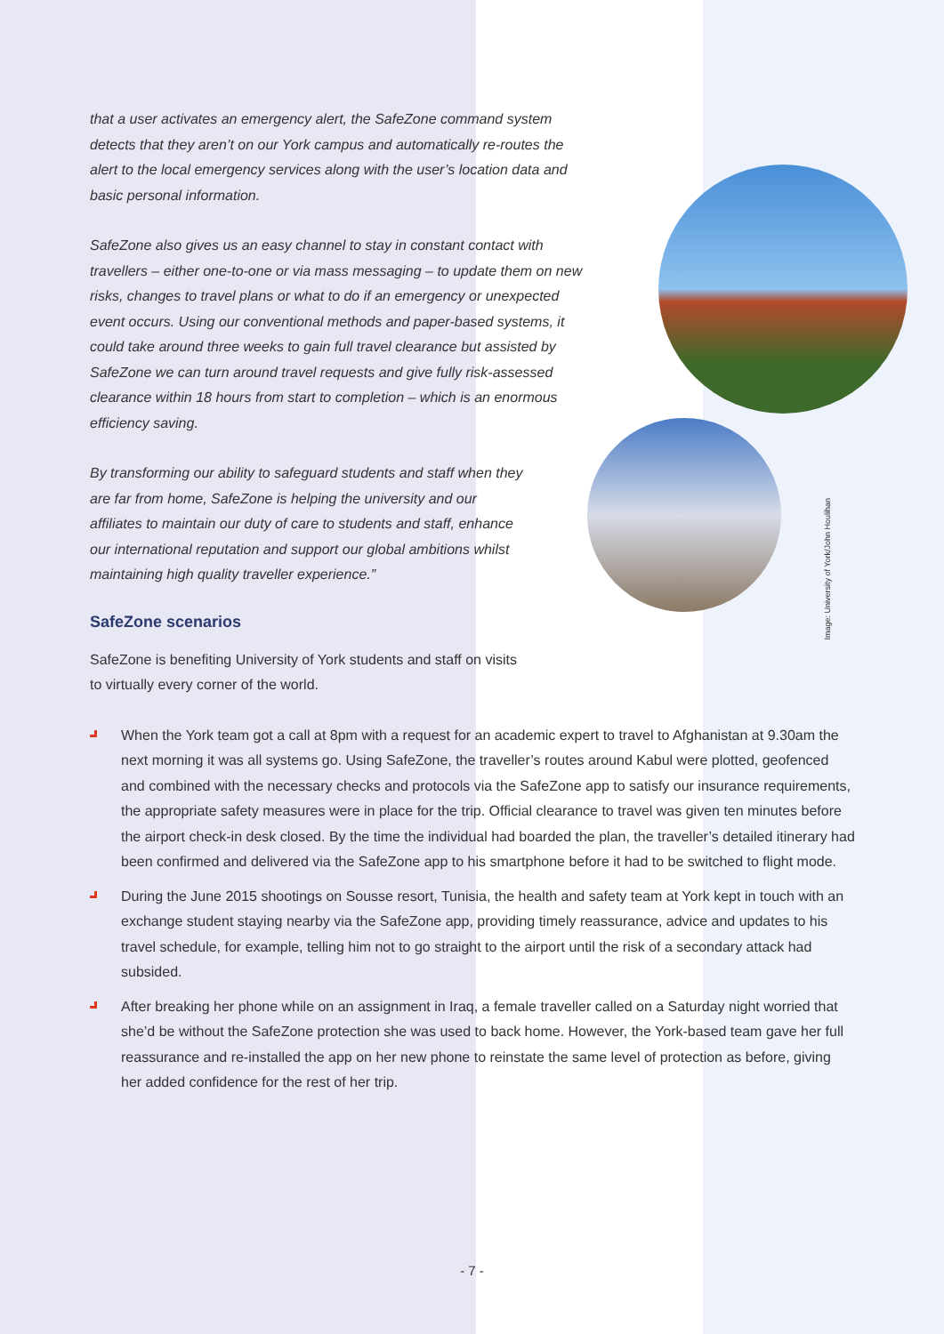Image: University of York/John Houlihan
that a user activates an emergency alert, the SafeZone command system detects that they aren’t on our York campus and automatically re-routes the alert to the local emergency services along with the user’s location data and basic personal information.
SafeZone also gives us an easy channel to stay in constant contact with travellers – either one-to-one or via mass messaging – to update them on new risks, changes to travel plans or what to do if an emergency or unexpected event occurs. Using our conventional methods and paper-based systems, it could take around three weeks to gain full travel clearance but assisted by SafeZone we can turn around travel requests and give fully risk-assessed clearance within 18 hours from start to completion – which is an enormous efficiency saving.
By transforming our ability to safeguard students and staff when they are far from home, SafeZone is helping the university and our affiliates to maintain our duty of care to students and staff, enhance our international reputation and support our global ambitions whilst maintaining high quality traveller experience.”
SafeZone scenarios
SafeZone is benefiting University of York students and staff on visits to virtually every corner of the world.
When the York team got a call at 8pm with a request for an academic expert to travel to Afghanistan at 9.30am the next morning it was all systems go. Using SafeZone, the traveller’s routes around Kabul were plotted, geofenced and combined with the necessary checks and protocols via the SafeZone app to satisfy our insurance requirements, the appropriate safety measures were in place for the trip. Official clearance to travel was given ten minutes before the airport check-in desk closed. By the time the individual had boarded the plan, the traveller’s detailed itinerary had been confirmed and delivered via the SafeZone app to his smartphone before it had to be switched to flight mode.
During the June 2015 shootings on Sousse resort, Tunisia, the health and safety team at York kept in touch with an exchange student staying nearby via the SafeZone app, providing timely reassurance, advice and updates to his travel schedule, for example, telling him not to go straight to the airport until the risk of a secondary attack had subsided.
After breaking her phone while on an assignment in Iraq, a female traveller called on a Saturday night worried that she’d be without the SafeZone protection she was used to back home. However, the York-based team gave her full reassurance and re-installed the app on her new phone to reinstate the same level of protection as before, giving her added confidence for the rest of her trip.
- 7 -